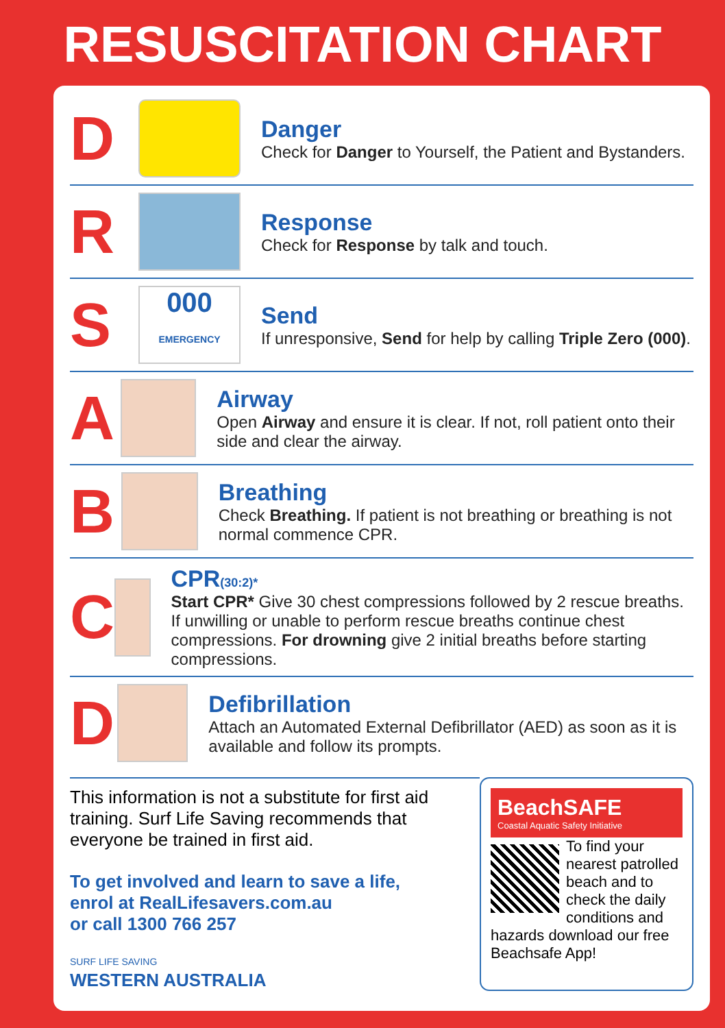RESUSCITATION CHART
D
Danger
Check for Danger to Yourself, the Patient and Bystanders.
R
Response
Check for Response by talk and touch.
S
000
EMERGENCY
Send
If unresponsive, Send for help by calling Triple Zero (000).
A
Airway
Open Airway and ensure it is clear. If not, roll patient onto their side and clear the airway.
B
Breathing
Check Breathing. If patient is not breathing or breathing is not normal commence CPR.
C
CPR(30:2)*
Start CPR* Give 30 chest compressions followed by 2 rescue breaths. If unwilling or unable to perform rescue breaths continue chest compressions. For drowning give 2 initial breaths before starting compressions.
D
Defibrillation
Attach an Automated External Defibrillator (AED) as soon as it is available and follow its prompts.
This information is not a substitute for first aid training. Surf Life Saving recommends that everyone be trained in first aid.
To get involved and learn to save a life,
enrol at RealLifesavers.com.au
or call 1300 766 257
SURF LIFE SAVING
WESTERN AUSTRALIA
BeachSAFE
Coastal Aquatic Safety Initiative
To find your nearest patrolled beach and to check the daily conditions and hazards download our free Beachsafe App!